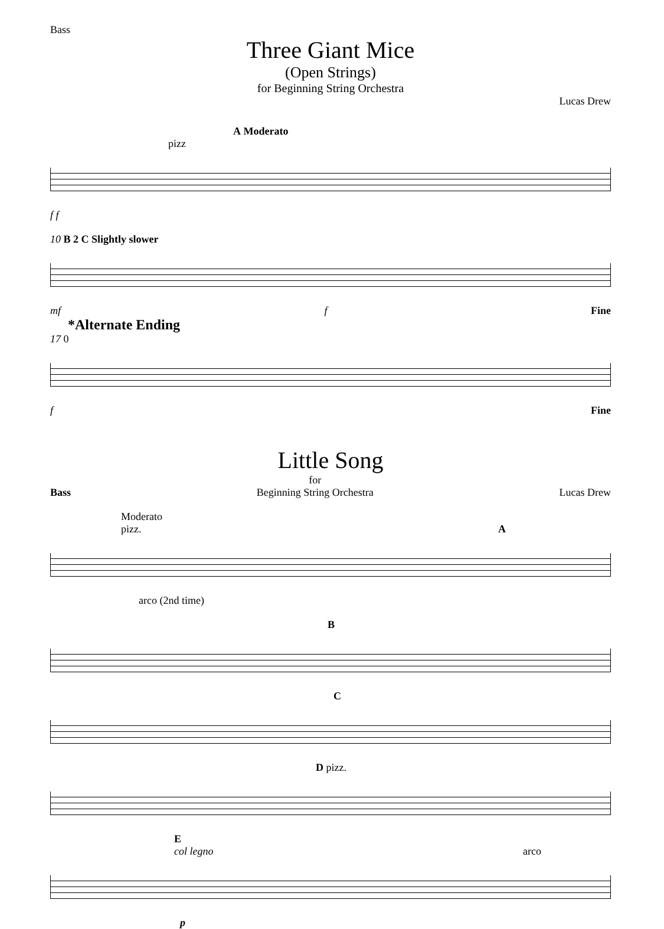Bass
Three Giant Mice
(Open Strings)
for Beginning String Orchestra
Lucas Drew
A Moderato
pizz
f f
10 B 2 C Slightly slower
mf f Fine
*Alternate Ending
17 0
f Fine
Little Song
Bass for
Beginning String Orchestra Lucas Drew
Moderato
pizz. A
arco (2nd time)
B
C
D pizz.
E
col legno arco
p